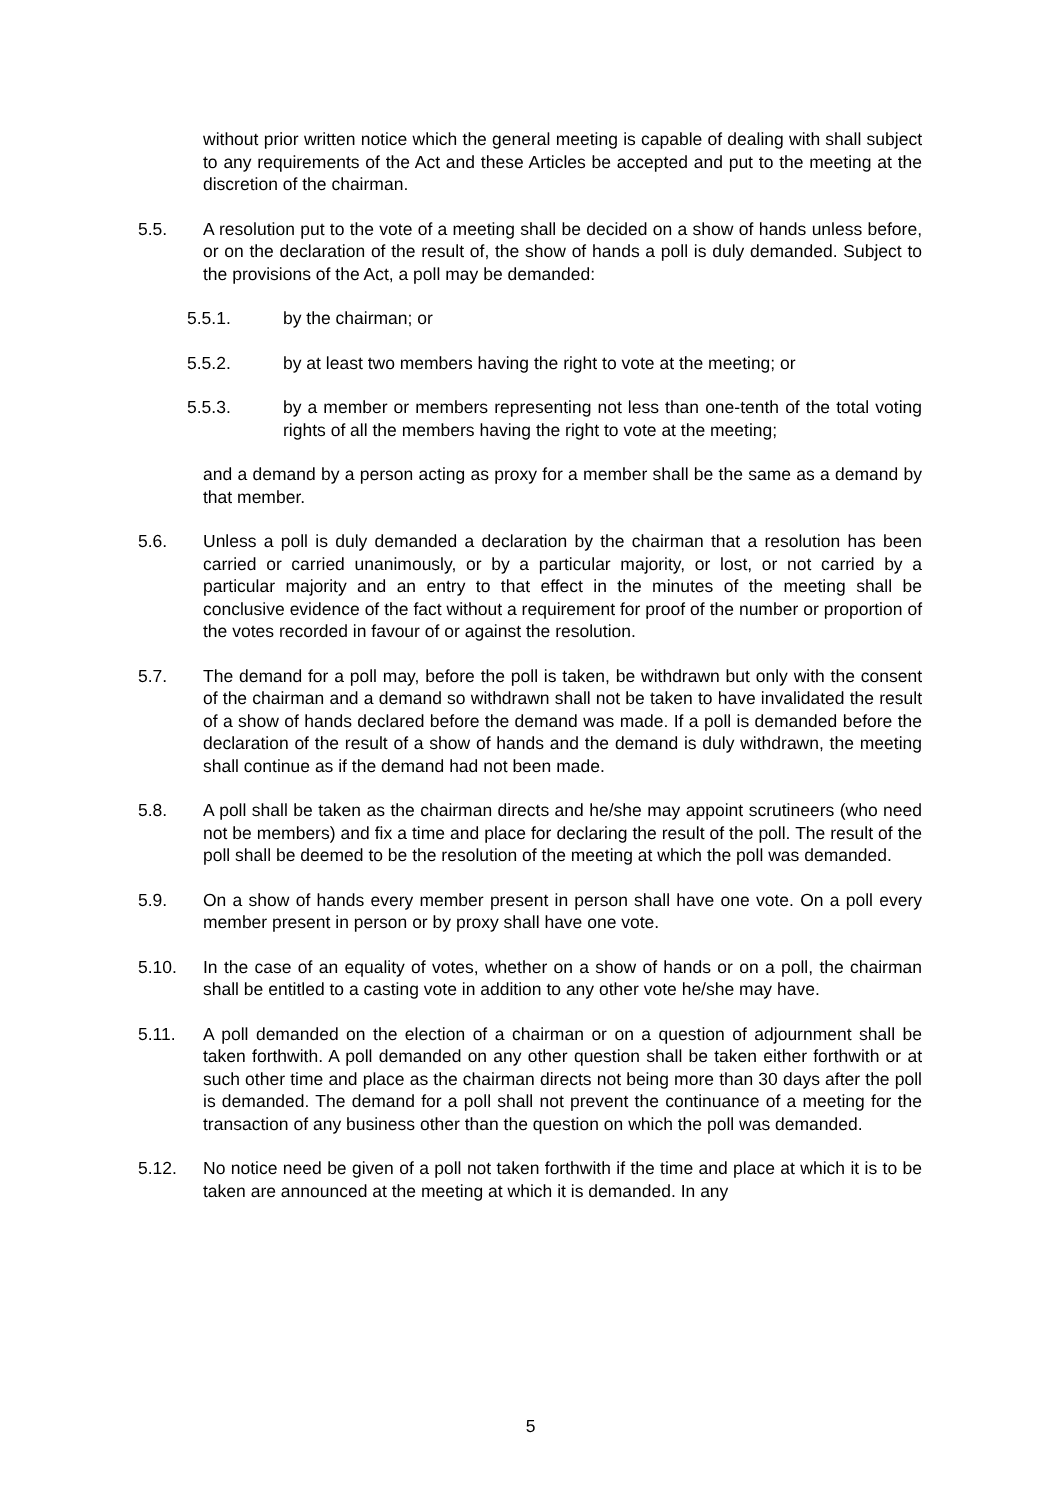without prior written notice which the general meeting is capable of dealing with shall subject to any requirements of the Act and these Articles be accepted and put to the meeting at the discretion of the chairman.
5.5. A resolution put to the vote of a meeting shall be decided on a show of hands unless before, or on the declaration of the result of, the show of hands a poll is duly demanded. Subject to the provisions of the Act, a poll may be demanded:
5.5.1. by the chairman; or
5.5.2. by at least two members having the right to vote at the meeting; or
5.5.3. by a member or members representing not less than one-tenth of the total voting rights of all the members having the right to vote at the meeting;
and a demand by a person acting as proxy for a member shall be the same as a demand by that member.
5.6. Unless a poll is duly demanded a declaration by the chairman that a resolution has been carried or carried unanimously, or by a particular majority, or lost, or not carried by a particular majority and an entry to that effect in the minutes of the meeting shall be conclusive evidence of the fact without a requirement for proof of the number or proportion of the votes recorded in favour of or against the resolution.
5.7. The demand for a poll may, before the poll is taken, be withdrawn but only with the consent of the chairman and a demand so withdrawn shall not be taken to have invalidated the result of a show of hands declared before the demand was made. If a poll is demanded before the declaration of the result of a show of hands and the demand is duly withdrawn, the meeting shall continue as if the demand had not been made.
5.8. A poll shall be taken as the chairman directs and he/she may appoint scrutineers (who need not be members) and fix a time and place for declaring the result of the poll. The result of the poll shall be deemed to be the resolution of the meeting at which the poll was demanded.
5.9. On a show of hands every member present in person shall have one vote. On a poll every member present in person or by proxy shall have one vote.
5.10. In the case of an equality of votes, whether on a show of hands or on a poll, the chairman shall be entitled to a casting vote in addition to any other vote he/she may have.
5.11. A poll demanded on the election of a chairman or on a question of adjournment shall be taken forthwith. A poll demanded on any other question shall be taken either forthwith or at such other time and place as the chairman directs not being more than 30 days after the poll is demanded. The demand for a poll shall not prevent the continuance of a meeting for the transaction of any business other than the question on which the poll was demanded.
5.12. No notice need be given of a poll not taken forthwith if the time and place at which it is to be taken are announced at the meeting at which it is demanded. In any
5